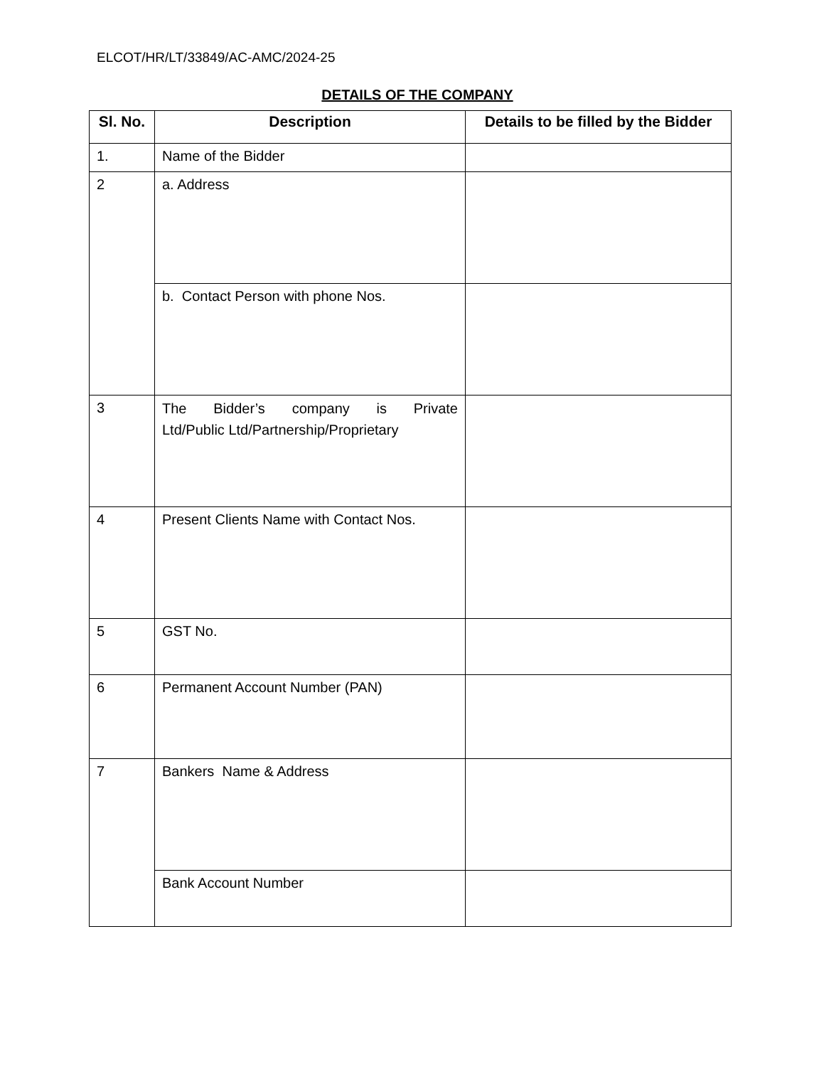ELCOT/HR/LT/33849/AC-AMC/2024-25
DETAILS OF THE COMPANY
| Sl. No. | Description | Details to be filled by the Bidder |
| --- | --- | --- |
| 1. | Name of the Bidder | |
| 2 | a. Address | |
| | b. Contact Person with phone Nos. | |
| 3 | The Bidder’s company is Private Ltd/Public Ltd/Partnership/Proprietary | |
| 4 | Present Clients Name with Contact Nos. | |
| 5 | GST No. | |
| 6 | Permanent Account Number (PAN) | |
| 7 | Bankers Name & Address | |
| | Bank Account Number | |